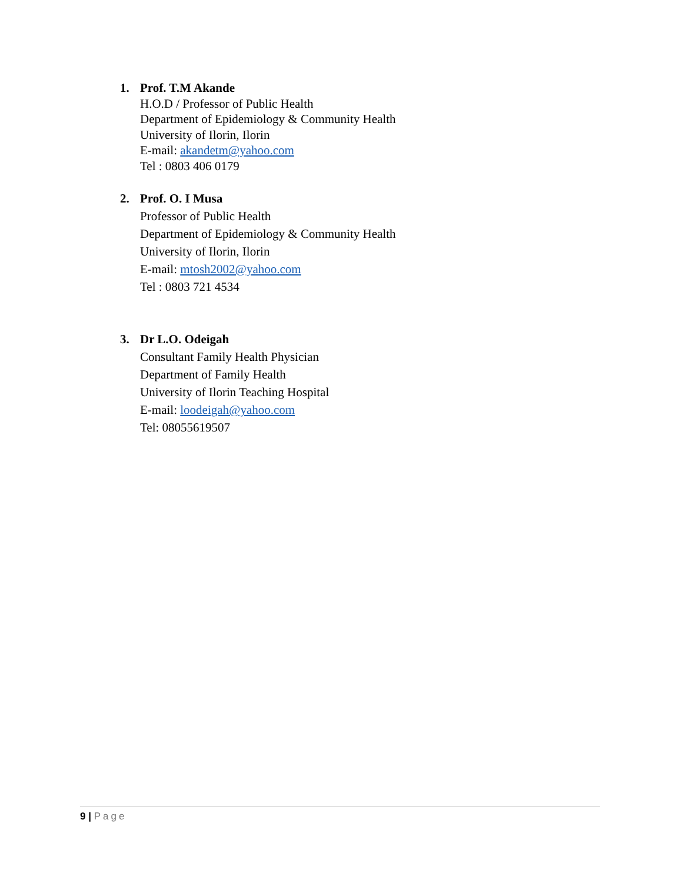1. Prof. T.M Akande
H.O.D / Professor of Public Health
Department of Epidemiology & Community Health
University of Ilorin, Ilorin
E-mail: akandetm@yahoo.com
Tel : 0803 406 0179
2. Prof. O. I Musa
Professor of Public Health
Department of Epidemiology & Community Health
University of Ilorin, Ilorin
E-mail: mtosh2002@yahoo.com
Tel : 0803 721 4534
3. Dr L.O. Odeigah
Consultant Family Health Physician
Department of Family Health
University of Ilorin Teaching Hospital
E-mail: loodeigah@yahoo.com
Tel: 08055619507
9 | Page